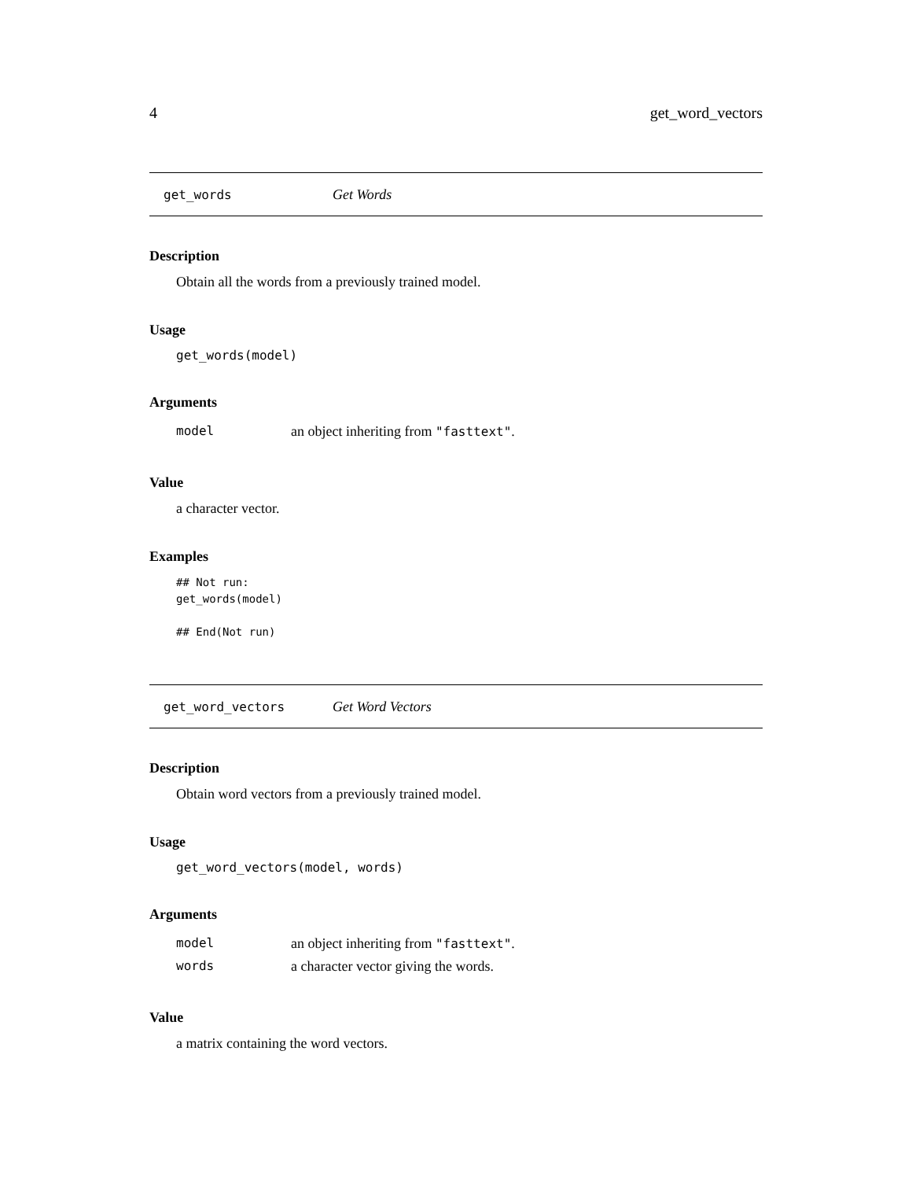4 get_word_vectors
get_words Get Words
Description
Obtain all the words from a previously trained model.
Usage
get_words(model)
Arguments
| model | an object inheriting from "fasttext" . |
Value
a character vector.
Examples
## Not run:
get_words(model)

## End(Not run)
get_word_vectors Get Word Vectors
Description
Obtain word vectors from a previously trained model.
Usage
get_word_vectors(model, words)
Arguments
| model | an object inheriting from "fasttext" . |
| words | a character vector giving the words. |
Value
a matrix containing the word vectors.